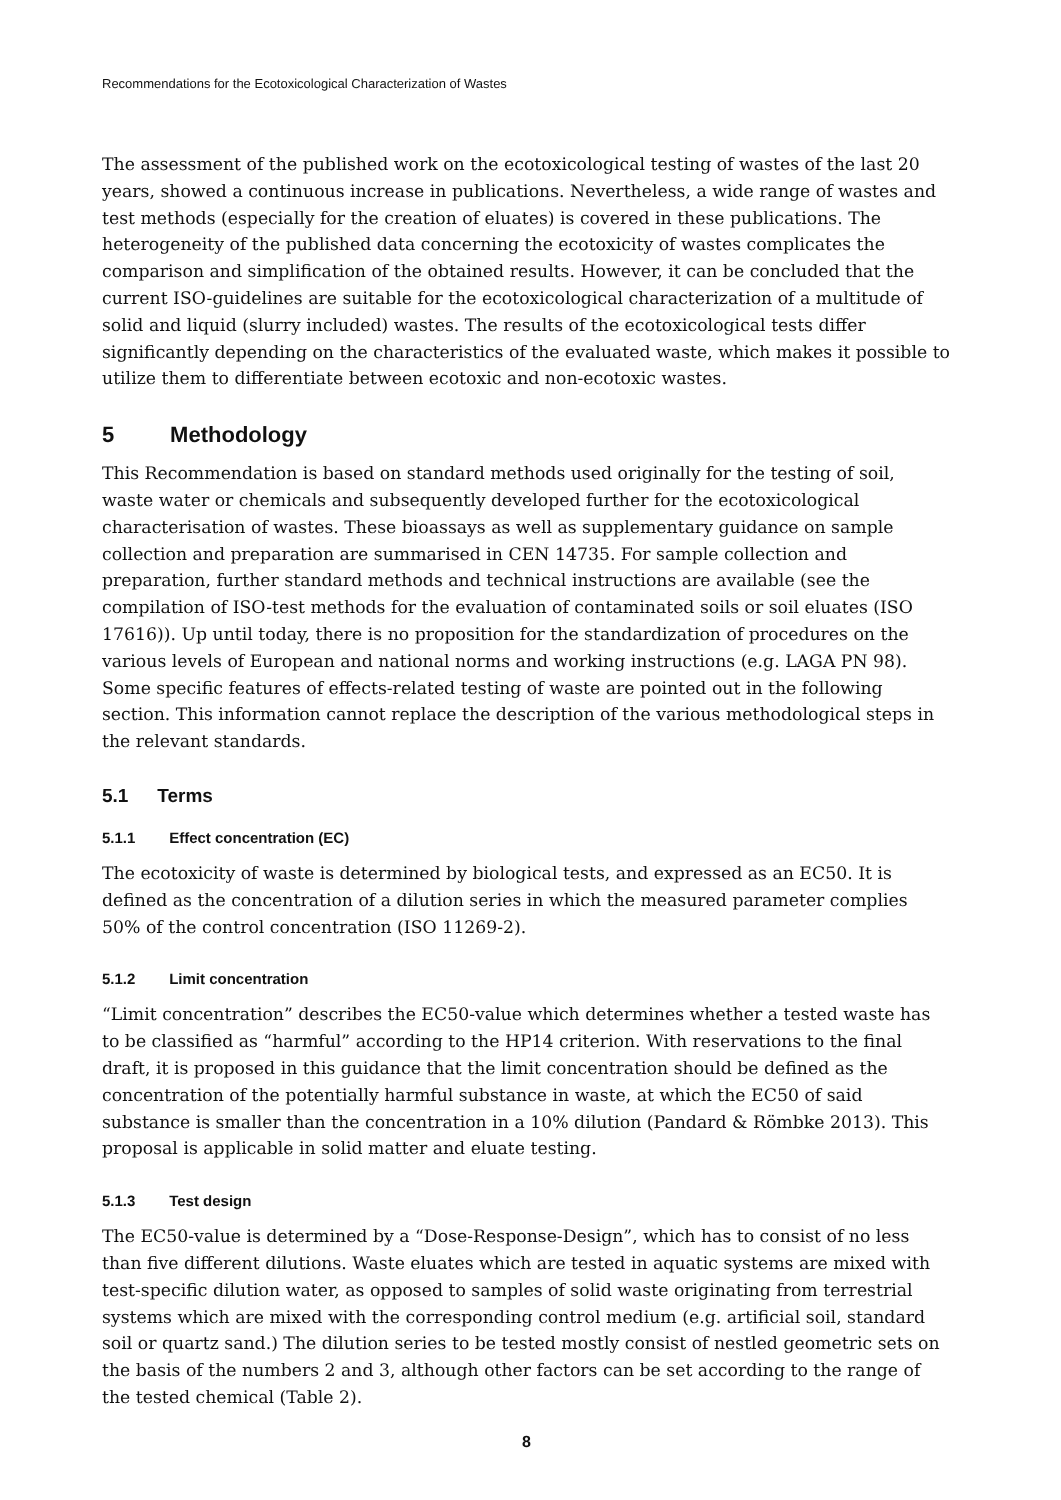Recommendations for the Ecotoxicological Characterization of Wastes
The assessment of the published work on the ecotoxicological testing of wastes of the last 20 years, showed a continuous increase in publications. Nevertheless, a wide range of wastes and test methods (especially for the creation of eluates) is covered in these publications. The heterogeneity of the published data concerning the ecotoxicity of wastes complicates the comparison and simplification of the obtained results. However, it can be concluded that the current ISO-guidelines are suitable for the ecotoxicological characterization of a multitude of solid and liquid (slurry included) wastes. The results of the ecotoxicological tests differ significantly depending on the characteristics of the evaluated waste, which makes it possible to utilize them to differentiate between ecotoxic and non-ecotoxic wastes.
5 Methodology
This Recommendation is based on standard methods used originally for the testing of soil, waste water or chemicals and subsequently developed further for the ecotoxicological characterisation of wastes. These bioassays as well as supplementary guidance on sample collection and preparation are summarised in CEN 14735. For sample collection and preparation, further standard methods and technical instructions are available (see the compilation of ISO-test methods for the evaluation of contaminated soils or soil eluates (ISO 17616)). Up until today, there is no proposition for the standardization of procedures on the various levels of European and national norms and working instructions (e.g. LAGA PN 98). Some specific features of effects-related testing of waste are pointed out in the following section. This information cannot replace the description of the various methodological steps in the relevant standards.
5.1 Terms
5.1.1 Effect concentration (EC)
The ecotoxicity of waste is determined by biological tests, and expressed as an EC50. It is defined as the concentration of a dilution series in which the measured parameter complies 50% of the control concentration (ISO 11269-2).
5.1.2 Limit concentration
“Limit concentration” describes the EC50-value which determines whether a tested waste has to be classified as “harmful” according to the HP14 criterion. With reservations to the final draft, it is proposed in this guidance that the limit concentration should be defined as the concentration of the potentially harmful substance in waste, at which the EC50 of said substance is smaller than the concentration in a 10% dilution (Pandard & Römbke 2013). This proposal is applicable in solid matter and eluate testing.
5.1.3 Test design
The EC50-value is determined by a “Dose-Response-Design”, which has to consist of no less than five different dilutions. Waste eluates which are tested in aquatic systems are mixed with test-specific dilution water, as opposed to samples of solid waste originating from terrestrial systems which are mixed with the corresponding control medium (e.g. artificial soil, standard soil or quartz sand.) The dilution series to be tested mostly consist of nestled geometric sets on the basis of the numbers 2 and 3, although other factors can be set according to the range of the tested chemical (Table 2).
8